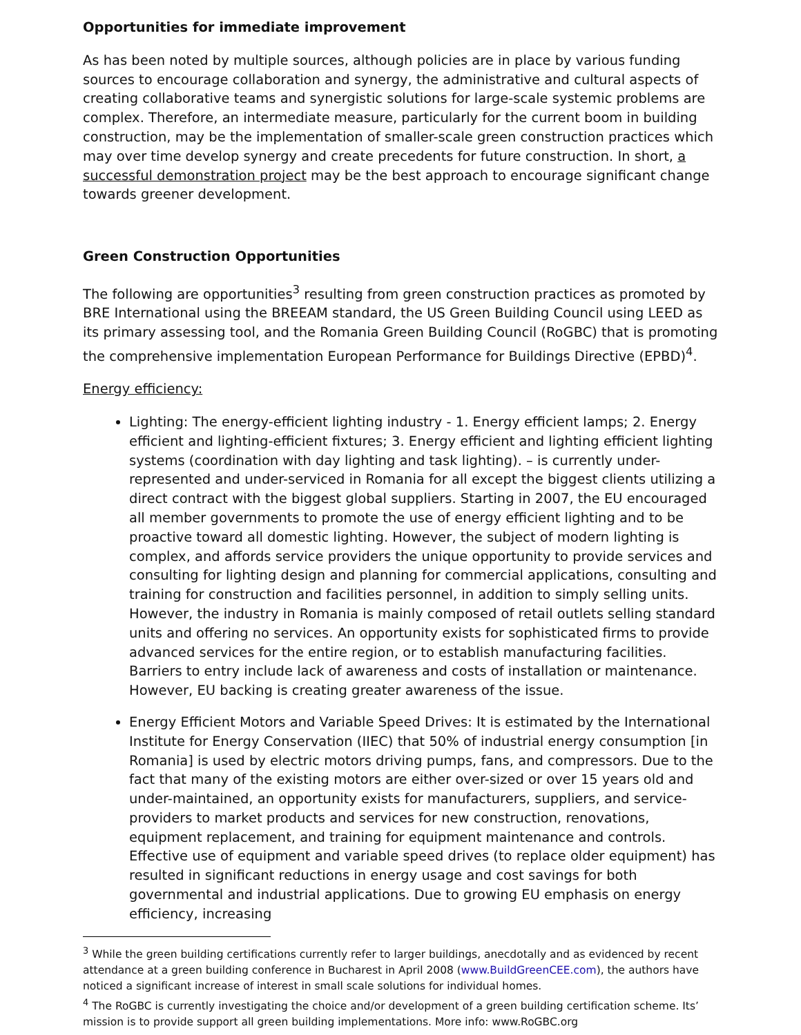Opportunities for immediate improvement
As has been noted by multiple sources, although policies are in place by various funding sources to encourage collaboration and synergy, the administrative and cultural aspects of creating collaborative teams and synergistic solutions for large-scale systemic problems are complex. Therefore, an intermediate measure, particularly for the current boom in building construction, may be the implementation of smaller-scale green construction practices which may over time develop synergy and create precedents for future construction. In short, a successful demonstration project may be the best approach to encourage significant change towards greener development.
Green Construction Opportunities
The following are opportunities<sup>3</sup> resulting from green construction practices as promoted by BRE International using the BREEAM standard, the US Green Building Council using LEED as its primary assessing tool, and the Romania Green Building Council (RoGBC) that is promoting the comprehensive implementation European Performance for Buildings Directive (EPBD)<sup>4</sup>.
Energy efficiency:
Lighting: The energy-efficient lighting industry - 1. Energy efficient lamps; 2. Energy efficient and lighting-efficient fixtures; 3. Energy efficient and lighting efficient lighting systems (coordination with day lighting and task lighting). – is currently under-represented and under-serviced in Romania for all except the biggest clients utilizing a direct contract with the biggest global suppliers. Starting in 2007, the EU encouraged all member governments to promote the use of energy efficient lighting and to be proactive toward all domestic lighting. However, the subject of modern lighting is complex, and affords service providers the unique opportunity to provide services and consulting for lighting design and planning for commercial applications, consulting and training for construction and facilities personnel, in addition to simply selling units. However, the industry in Romania is mainly composed of retail outlets selling standard units and offering no services. An opportunity exists for sophisticated firms to provide advanced services for the entire region, or to establish manufacturing facilities. Barriers to entry include lack of awareness and costs of installation or maintenance. However, EU backing is creating greater awareness of the issue.
Energy Efficient Motors and Variable Speed Drives: It is estimated by the International Institute for Energy Conservation (IIEC) that 50% of industrial energy consumption [in Romania] is used by electric motors driving pumps, fans, and compressors. Due to the fact that many of the existing motors are either over-sized or over 15 years old and under-maintained, an opportunity exists for manufacturers, suppliers, and service-providers to market products and services for new construction, renovations, equipment replacement, and training for equipment maintenance and controls. Effective use of equipment and variable speed drives (to replace older equipment) has resulted in significant reductions in energy usage and cost savings for both governmental and industrial applications. Due to growing EU emphasis on energy efficiency, increasing
<sup>3</sup> While the green building certifications currently refer to larger buildings, anecdotally and as evidenced by recent attendance at a green building conference in Bucharest in April 2008 (www.BuildGreenCEE.com), the authors have noticed a significant increase of interest in small scale solutions for individual homes.
<sup>4</sup> The RoGBC is currently investigating the choice and/or development of a green building certification scheme. Its’ mission is to provide support all green building implementations. More info: www.RoGBC.org